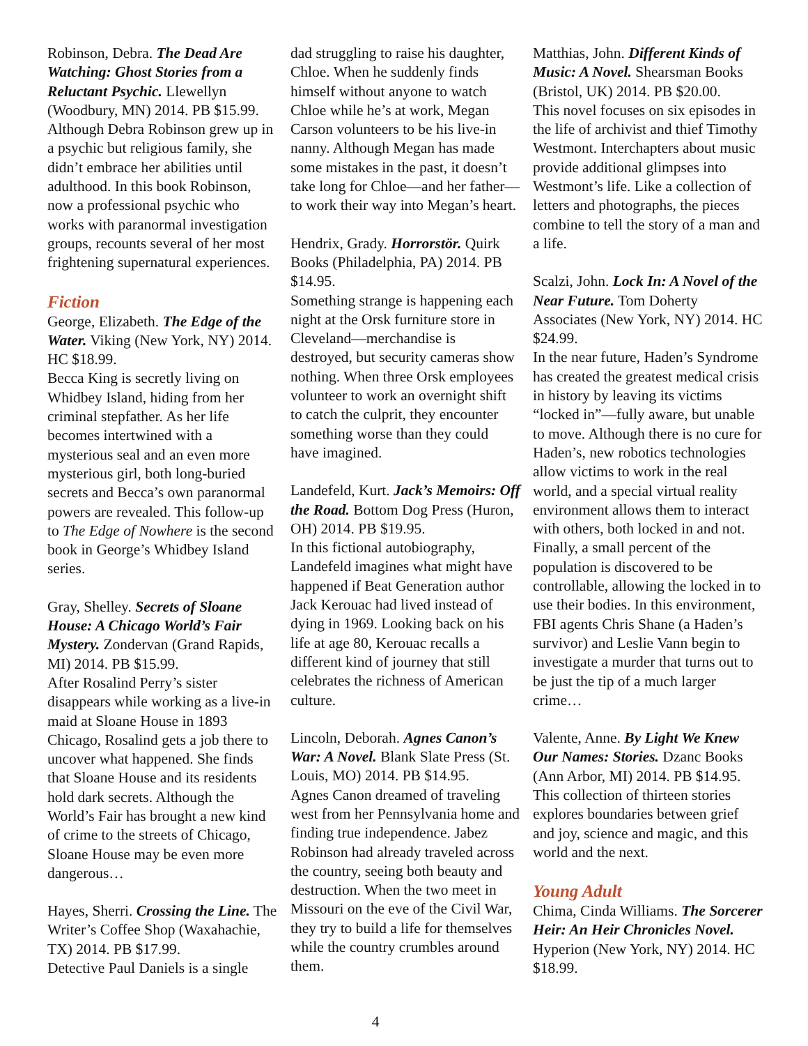Robinson, Debra. The Dead Are Watching: Ghost Stories from a Reluctant Psychic. Llewellyn (Woodbury, MN) 2014. PB $15.99. Although Debra Robinson grew up in a psychic but religious family, she didn’t embrace her abilities until adulthood. In this book Robinson, now a professional psychic who works with paranormal investigation groups, recounts several of her most frightening supernatural experiences.
Fiction
George, Elizabeth. The Edge of the Water. Viking (New York, NY) 2014. HC $18.99.
Becca King is secretly living on Whidbey Island, hiding from her criminal stepfather. As her life becomes intertwined with a mysterious seal and an even more mysterious girl, both long-buried secrets and Becca’s own paranormal powers are revealed. This follow-up to The Edge of Nowhere is the second book in George’s Whidbey Island series.
Gray, Shelley. Secrets of Sloane House: A Chicago World’s Fair Mystery. Zondervan (Grand Rapids, MI) 2014. PB $15.99.
After Rosalind Perry’s sister disappears while working as a live-in maid at Sloane House in 1893 Chicago, Rosalind gets a job there to uncover what happened. She finds that Sloane House and its residents hold dark secrets. Although the World’s Fair has brought a new kind of crime to the streets of Chicago, Sloane House may be even more dangerous…
Hayes, Sherri. Crossing the Line. The Writer’s Coffee Shop (Waxahachie, TX) 2014. PB $17.99.
Detective Paul Daniels is a single
dad struggling to raise his daughter, Chloe. When he suddenly finds himself without anyone to watch Chloe while he’s at work, Megan Carson volunteers to be his live-in nanny. Although Megan has made some mistakes in the past, it doesn’t take long for Chloe—and her father—to work their way into Megan’s heart.
Hendrix, Grady. Horrorstör. Quirk Books (Philadelphia, PA) 2014. PB $14.95.
Something strange is happening each night at the Orsk furniture store in Cleveland—merchandise is destroyed, but security cameras show nothing. When three Orsk employees volunteer to work an overnight shift to catch the culprit, they encounter something worse than they could have imagined.
Landefeld, Kurt. Jack’s Memoirs: Off the Road. Bottom Dog Press (Huron, OH) 2014. PB $19.95.
In this fictional autobiography, Landefeld imagines what might have happened if Beat Generation author Jack Kerouac had lived instead of dying in 1969. Looking back on his life at age 80, Kerouac recalls a different kind of journey that still celebrates the richness of American culture.
Lincoln, Deborah. Agnes Canon’s War: A Novel. Blank Slate Press (St. Louis, MO) 2014. PB $14.95.
Agnes Canon dreamed of traveling west from her Pennsylvania home and finding true independence. Jabez Robinson had already traveled across the country, seeing both beauty and destruction. When the two meet in Missouri on the eve of the Civil War, they try to build a life for themselves while the country crumbles around them.
Matthias, John. Different Kinds of Music: A Novel. Shearsman Books (Bristol, UK) 2014. PB $20.00.
This novel focuses on six episodes in the life of archivist and thief Timothy Westmont. Interchapters about music provide additional glimpses into Westmont’s life. Like a collection of letters and photographs, the pieces combine to tell the story of a man and a life.
Scalzi, John. Lock In: A Novel of the Near Future. Tom Doherty Associates (New York, NY) 2014. HC $24.99.
In the near future, Haden’s Syndrome has created the greatest medical crisis in history by leaving its victims “locked in”—fully aware, but unable to move. Although there is no cure for Haden’s, new robotics technologies allow victims to work in the real world, and a special virtual reality environment allows them to interact with others, both locked in and not. Finally, a small percent of the population is discovered to be controllable, allowing the locked in to use their bodies. In this environment, FBI agents Chris Shane (a Haden’s survivor) and Leslie Vann begin to investigate a murder that turns out to be just the tip of a much larger crime…
Valente, Anne. By Light We Knew Our Names: Stories. Dzanc Books (Ann Arbor, MI) 2014. PB $14.95.
This collection of thirteen stories explores boundaries between grief and joy, science and magic, and this world and the next.
Young Adult
Chima, Cinda Williams. The Sorcerer Heir: An Heir Chronicles Novel. Hyperion (New York, NY) 2014. HC $18.99.
4